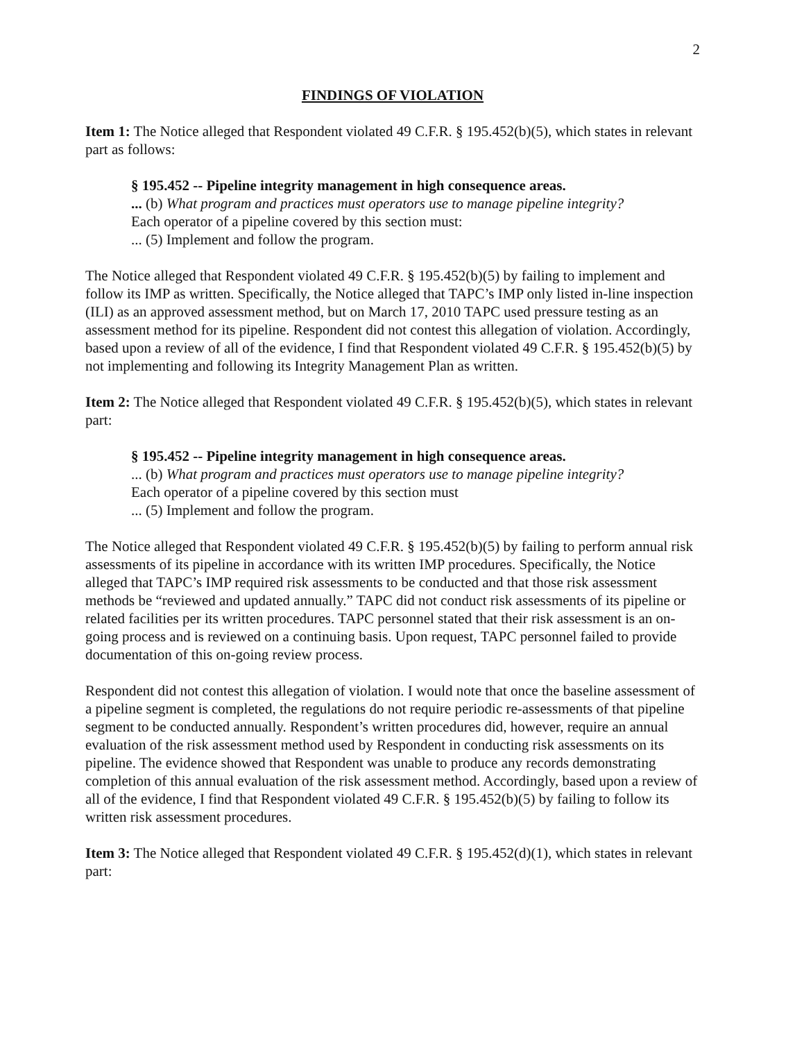2
FINDINGS OF VIOLATION
Item 1: The Notice alleged that Respondent violated 49 C.F.R. § 195.452(b)(5), which states in relevant part as follows:
§ 195.452 -- Pipeline integrity management in high consequence areas.
... (b) What program and practices must operators use to manage pipeline integrity?
Each operator of a pipeline covered by this section must:
... (5) Implement and follow the program.
The Notice alleged that Respondent violated 49 C.F.R. § 195.452(b)(5) by failing to implement and follow its IMP as written. Specifically, the Notice alleged that TAPC’s IMP only listed in-line inspection (ILI) as an approved assessment method, but on March 17, 2010 TAPC used pressure testing as an assessment method for its pipeline. Respondent did not contest this allegation of violation. Accordingly, based upon a review of all of the evidence, I find that Respondent violated 49 C.F.R. § 195.452(b)(5) by not implementing and following its Integrity Management Plan as written.
Item 2: The Notice alleged that Respondent violated 49 C.F.R. § 195.452(b)(5), which states in relevant part:
§ 195.452 -- Pipeline integrity management in high consequence areas.
... (b) What program and practices must operators use to manage pipeline integrity?
Each operator of a pipeline covered by this section must
... (5) Implement and follow the program.
The Notice alleged that Respondent violated 49 C.F.R. § 195.452(b)(5) by failing to perform annual risk assessments of its pipeline in accordance with its written IMP procedures. Specifically, the Notice alleged that TAPC’s IMP required risk assessments to be conducted and that those risk assessment methods be “reviewed and updated annually.” TAPC did not conduct risk assessments of its pipeline or related facilities per its written procedures. TAPC personnel stated that their risk assessment is an on-going process and is reviewed on a continuing basis. Upon request, TAPC personnel failed to provide documentation of this on-going review process.
Respondent did not contest this allegation of violation. I would note that once the baseline assessment of a pipeline segment is completed, the regulations do not require periodic re-assessments of that pipeline segment to be conducted annually. Respondent’s written procedures did, however, require an annual evaluation of the risk assessment method used by Respondent in conducting risk assessments on its pipeline. The evidence showed that Respondent was unable to produce any records demonstrating completion of this annual evaluation of the risk assessment method. Accordingly, based upon a review of all of the evidence, I find that Respondent violated 49 C.F.R. § 195.452(b)(5) by failing to follow its written risk assessment procedures.
Item 3: The Notice alleged that Respondent violated 49 C.F.R. § 195.452(d)(1), which states in relevant part: